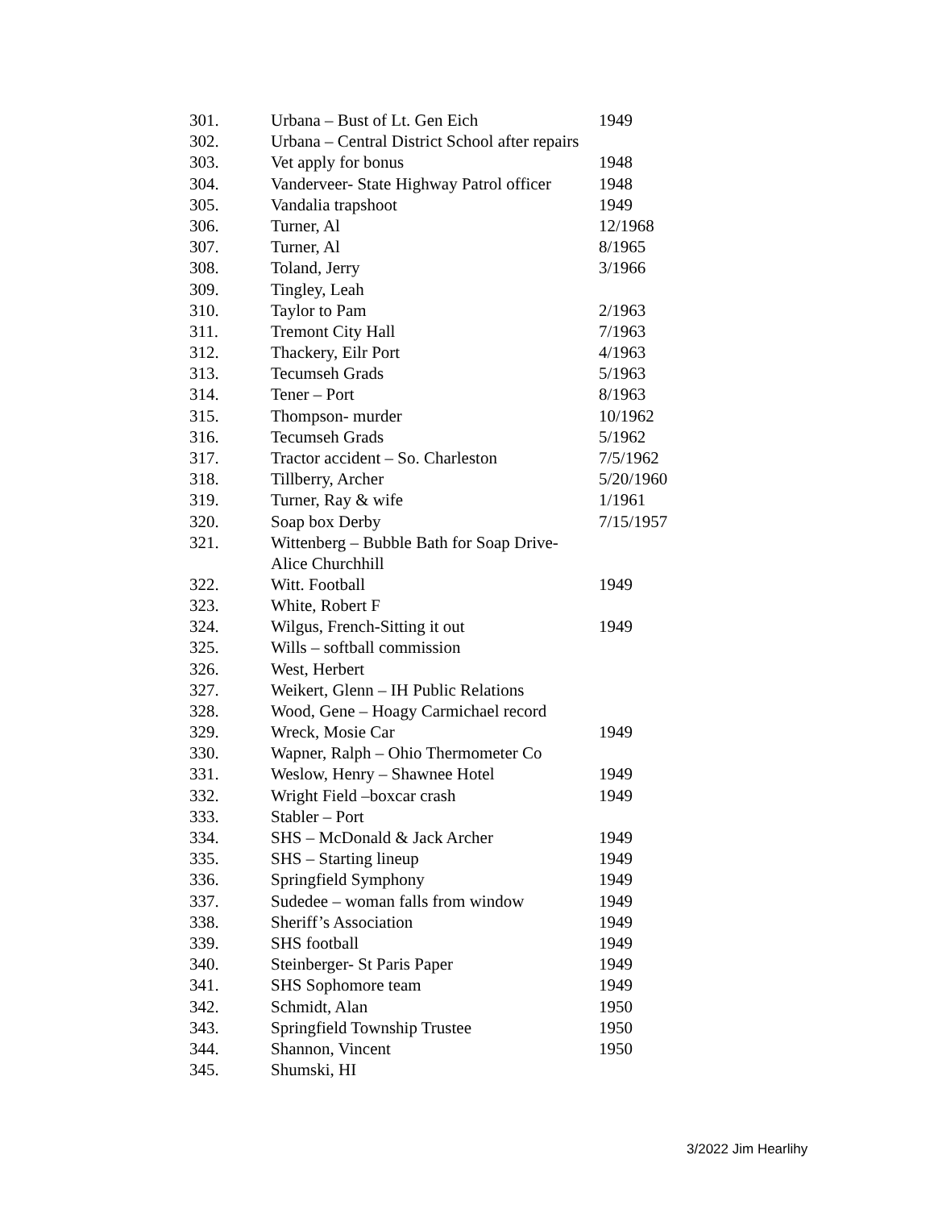| 301. | Urbana – Bust of Lt. Gen Eich | 1949 |
| 302. | Urbana – Central District School after repairs | |
| 303. | Vet apply for bonus | 1948 |
| 304. | Vanderveer- State Highway Patrol officer | 1948 |
| 305. | Vandalia trapshoot | 1949 |
| 306. | Turner, Al | 12/1968 |
| 307. | Turner, Al | 8/1965 |
| 308. | Toland, Jerry | 3/1966 |
| 309. | Tingley, Leah | |
| 310. | Taylor to Pam | 2/1963 |
| 311. | Tremont City Hall | 7/1963 |
| 312. | Thackery, Eilr Port | 4/1963 |
| 313. | Tecumseh Grads | 5/1963 |
| 314. | Tener – Port | 8/1963 |
| 315. | Thompson- murder | 10/1962 |
| 316. | Tecumseh Grads | 5/1962 |
| 317. | Tractor accident – So. Charleston | 7/5/1962 |
| 318. | Tillberry, Archer | 5/20/1960 |
| 319. | Turner, Ray & wife | 1/1961 |
| 320. | Soap box Derby | 7/15/1957 |
| 321. | Wittenberg – Bubble Bath for Soap Drive- Alice Churchhill | |
| 322. | Witt. Football | 1949 |
| 323. | White, Robert F | |
| 324. | Wilgus, French-Sitting it out | 1949 |
| 325. | Wills – softball commission | |
| 326. | West, Herbert | |
| 327. | Weikert, Glenn – IH Public Relations | |
| 328. | Wood, Gene – Hoagy Carmichael record | |
| 329. | Wreck, Mosie Car | 1949 |
| 330. | Wapner, Ralph – Ohio Thermometer Co | |
| 331. | Weslow, Henry – Shawnee Hotel | 1949 |
| 332. | Wright Field –boxcar crash | 1949 |
| 333. | Stabler – Port | |
| 334. | SHS – McDonald & Jack Archer | 1949 |
| 335. | SHS – Starting lineup | 1949 |
| 336. | Springfield Symphony | 1949 |
| 337. | Sudedee – woman falls from window | 1949 |
| 338. | Sheriff’s Association | 1949 |
| 339. | SHS football | 1949 |
| 340. | Steinberger- St Paris Paper | 1949 |
| 341. | SHS Sophomore team | 1949 |
| 342. | Schmidt, Alan | 1950 |
| 343. | Springfield Township Trustee | 1950 |
| 344. | Shannon, Vincent | 1950 |
| 345. | Shumski, HI | |
3/2022 Jim Hearlihy